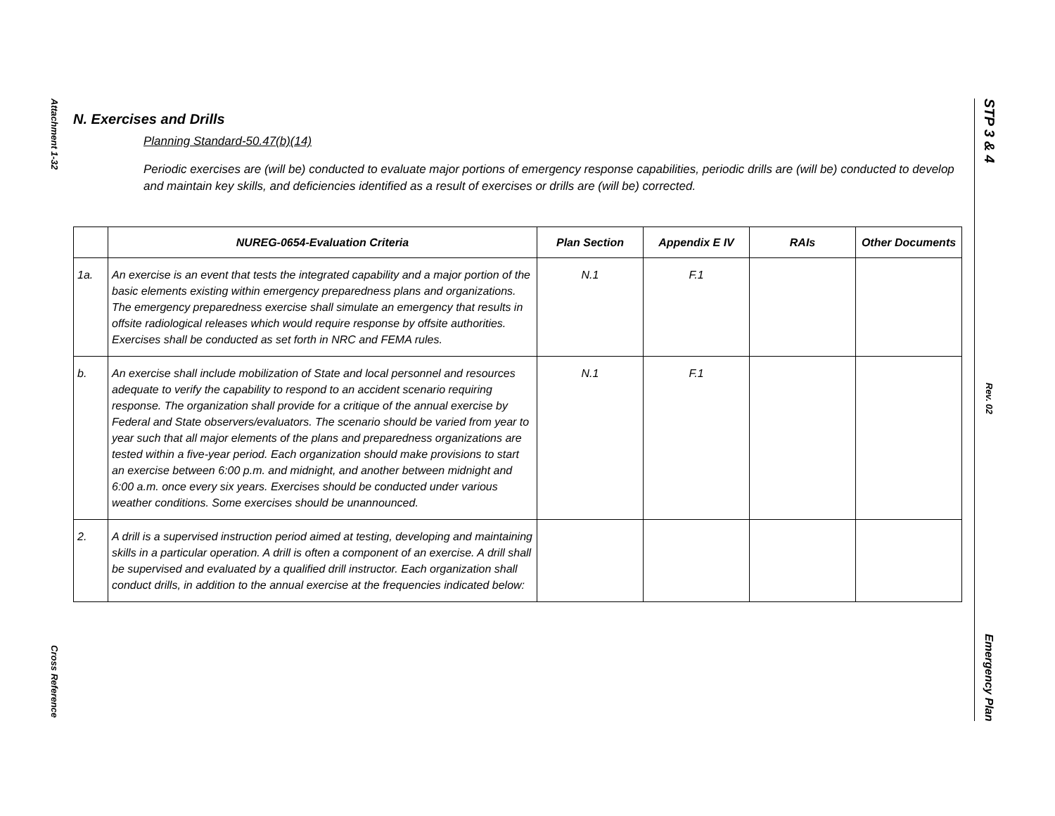Attachment 1-32
Cross Reference
STP 3 & 4
Rev. 02
Emergency Plan
N. Exercises and Drills
Planning Standard-50.47(b)(14)
Periodic exercises are (will be) conducted to evaluate major portions of emergency response capabilities, periodic drills are (will be) conducted to develop and maintain key skills, and deficiencies identified as a result of exercises or drills are (will be) corrected.
| | NUREG-0654-Evaluation Criteria | Plan Section | Appendix E IV | RAIs | Other Documents |
| --- | --- | --- | --- | --- | --- |
| 1a. | An exercise is an event that tests the integrated capability and a major portion of the basic elements existing within emergency preparedness plans and organizations. The emergency preparedness exercise shall simulate an emergency that results in offsite radiological releases which would require response by offsite authorities. Exercises shall be conducted as set forth in NRC and FEMA rules. | N.1 | F.1 | | |
| b. | An exercise shall include mobilization of State and local personnel and resources adequate to verify the capability to respond to an accident scenario requiring response. The organization shall provide for a critique of the annual exercise by Federal and State observers/evaluators. The scenario should be varied from year to year such that all major elements of the plans and preparedness organizations are tested within a five-year period. Each organization should make provisions to start an exercise between 6:00 p.m. and midnight, and another between midnight and 6:00 a.m. once every six years. Exercises should be conducted under various weather conditions. Some exercises should be unannounced. | N.1 | F.1 | | |
| 2. | A drill is a supervised instruction period aimed at testing, developing and maintaining skills in a particular operation. A drill is often a component of an exercise. A drill shall be supervised and evaluated by a qualified drill instructor. Each organization shall conduct drills, in addition to the annual exercise at the frequencies indicated below: | | | | |